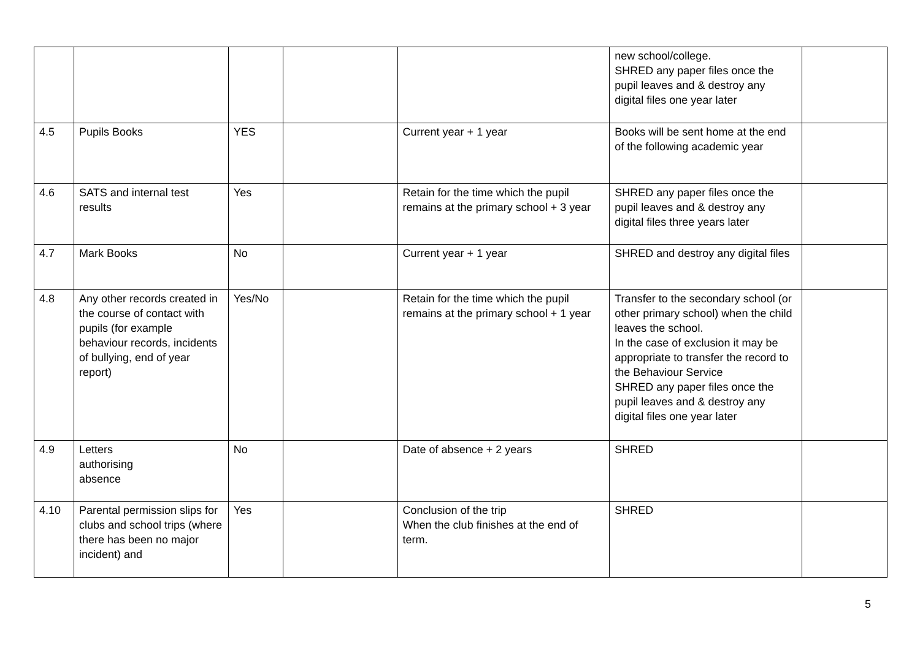| | | | | | new school/college. SHRED any paper files once the pupil leaves and & destroy any digital files one year later | |
| 4.5 | Pupils Books | YES | | Current year + 1 year | Books will be sent home at the end of the following academic year | |
| 4.6 | SATS and internal test results | Yes | | Retain for the time which the pupil remains at the primary school + 3 year | SHRED any paper files once the pupil leaves and & destroy any digital files three years later | |
| 4.7 | Mark Books | No | | Current year + 1 year | SHRED and destroy any digital files | |
| 4.8 | Any other records created in the course of contact with pupils (for example behaviour records, incidents of bullying, end of year report) | Yes/No | | Retain for the time which the pupil remains at the primary school + 1 year | Transfer to the secondary school (or other primary school) when the child leaves the school. In the case of exclusion it may be appropriate to transfer the record to the Behaviour Service SHRED any paper files once the pupil leaves and & destroy any digital files one year later | |
| 4.9 | Letters authorising absence | No | | Date of absence + 2 years | SHRED | |
| 4.10 | Parental permission slips for clubs and school trips (where there has been no major incident) and | Yes | | Conclusion of the trip When the club finishes at the end of term. | SHRED | |
5